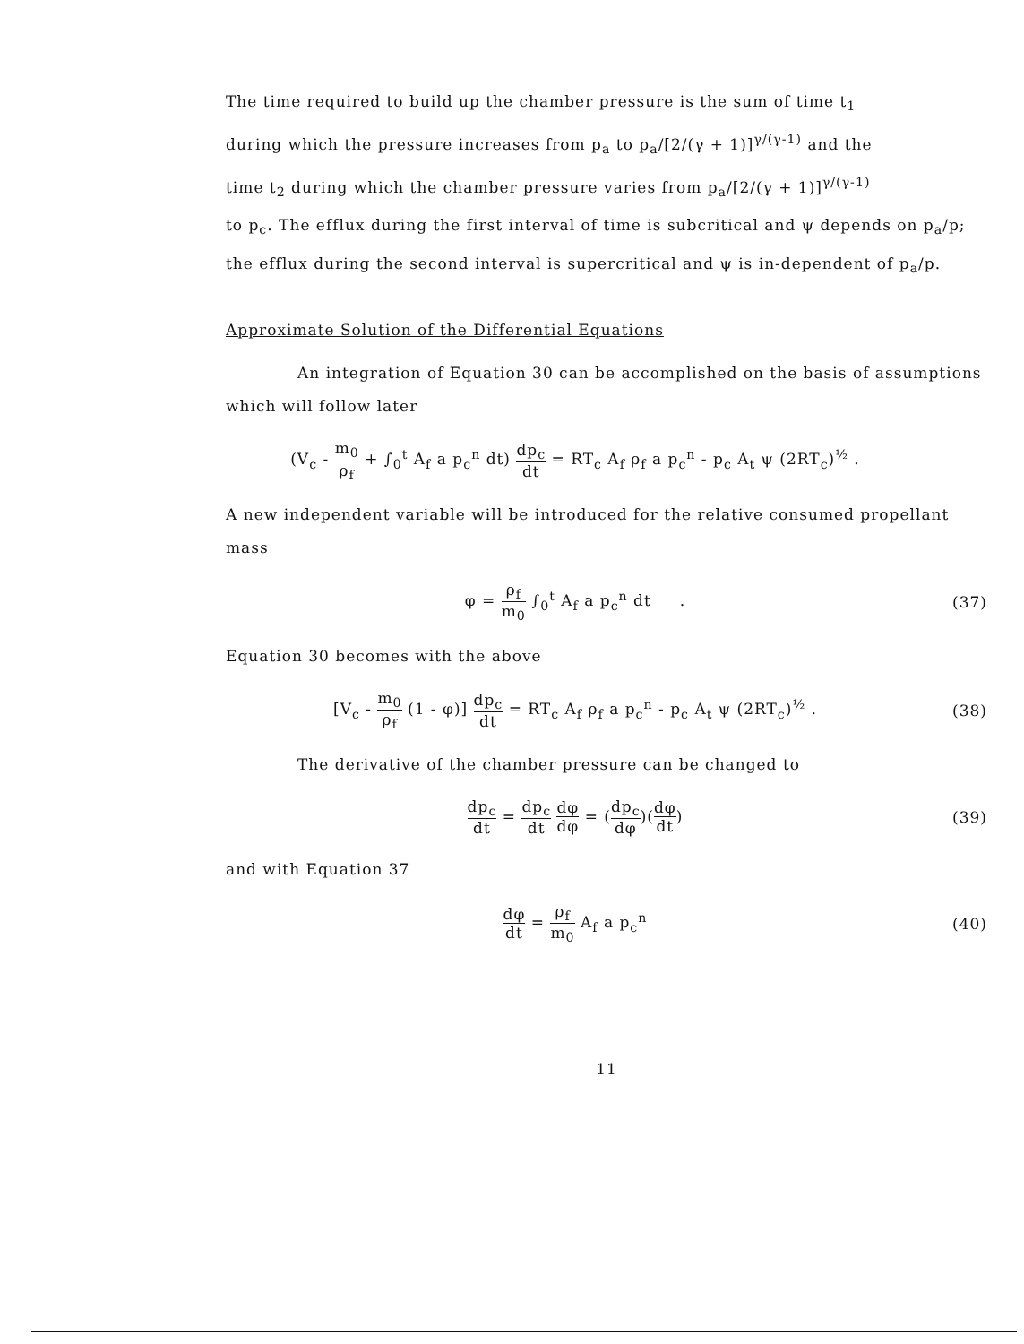The time required to build up the chamber pressure is the sum of time t<sub>1</sub>
during which the pressure increases from p<sub>a</sub> to p<sub>a</sub>/[2/(γ + 1)]<sup>γ/(γ-1)</sup> and the
time t<sub>2</sub> during which the chamber pressure varies from p<sub>a</sub>/[2/(γ + 1)]<sup>γ/(γ-1)</sup>
to p<sub>c</sub>. The efflux during the first interval of time is subcritical and ψ depends on p<sub>a</sub>/p; the efflux during the second interval is supercritical and ψ is in-dependent of p<sub>a</sub>/p.
Approximate Solution of the Differential Equations
An integration of Equation 30 can be accomplished on the basis of assumptions which will follow later
(V<sub>c</sub> - m<sub>0</sub> ρ<sub>f</sub> + ∫<sub>0</sub><sup>t</sup> A<sub>f</sub> a p<sub>c</sub><sup>n</sup> dt) dp<sub>c</sub> dt = RT<sub>c</sub> A<sub>f</sub> ρ<sub>f</sub> a p<sub>c</sub><sup>n</sup> - p<sub>c</sub> A<sub>t</sub> ψ (2RT<sub>c</sub>)<sup>½</sup> .
A new independent variable will be introduced for the relative consumed propellant mass
φ = ρ<sub>f</sub> m<sub>0</sub> ∫<sub>0</sub><sup>t</sup> A<sub>f</sub> a p<sub>c</sub><sup>n</sup> dt .
(37)
Equation 30 becomes with the above
[V<sub>c</sub> - m<sub>0</sub> ρ<sub>f</sub> (1 - φ)] dp<sub>c</sub> dt = RT<sub>c</sub> A<sub>f</sub> ρ<sub>f</sub> a p<sub>c</sub><sup>n</sup> - p<sub>c</sub> A<sub>t</sub> ψ (2RT<sub>c</sub>)<sup>½</sup> .
(38)
The derivative of the chamber pressure can be changed to
dp<sub>c</sub> dt = dp<sub>c</sub> dt dφ dφ = (dp<sub>c</sub> dφ)(dφ dt)
(39)
and with Equation 37
dφ dt = ρ<sub>f</sub> m<sub>0</sub> A<sub>f</sub> a p<sub>c</sub><sup>n</sup> (40)
11